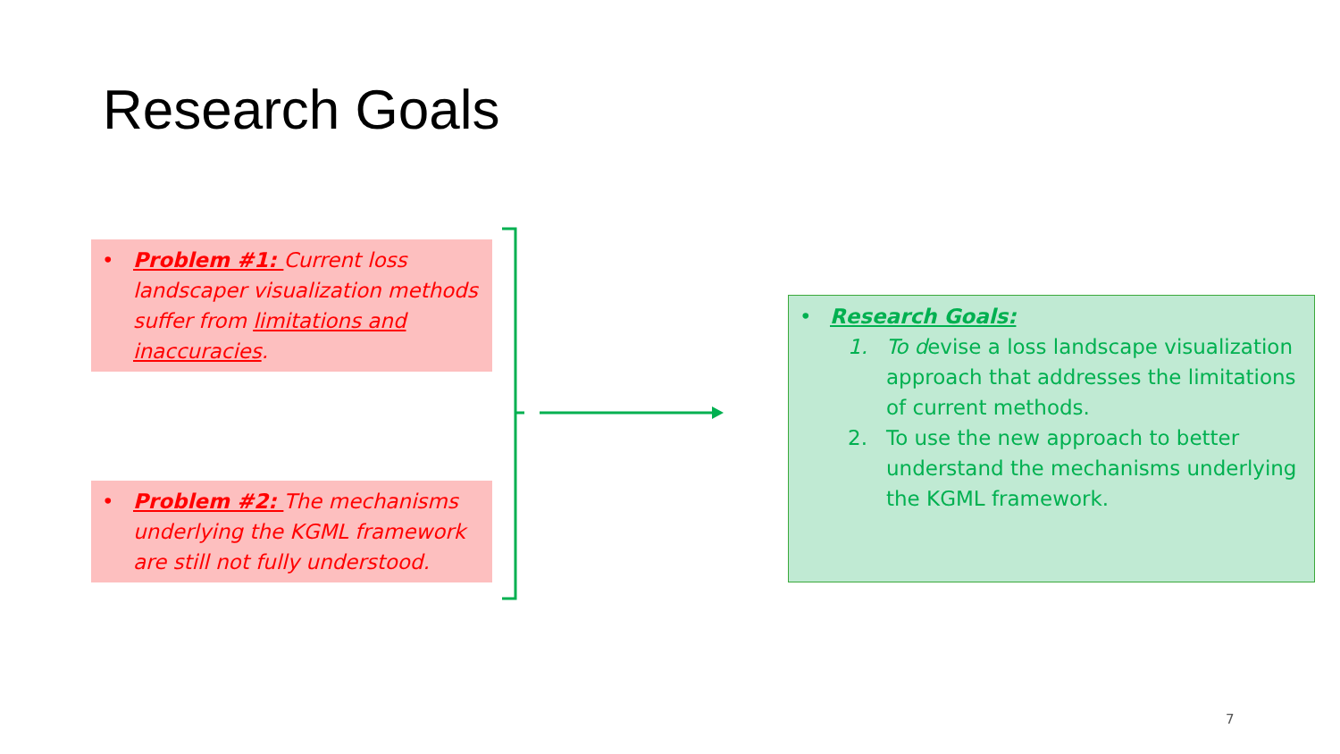Research Goals
• Problem #1: Current loss landscaper visualization methods suffer from limitations and inaccuracies.
• Problem #2: The mechanisms underlying the KGML framework are still not fully understood.
• Research Goals:
1. To devise a loss landscape visualization approach that addresses the limitations of current methods.
2. To use the new approach to better understand the mechanisms underlying the KGML framework.
7